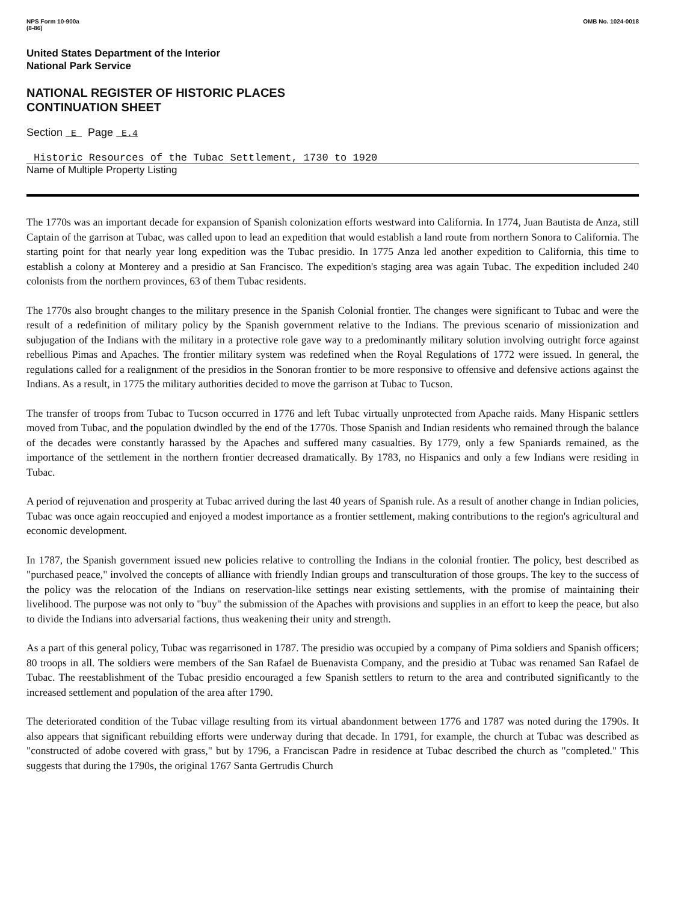NPS Form 10-900a
(8-86)
OMB No. 1024-0018
United States Department of the Interior
National Park Service
NATIONAL REGISTER OF HISTORIC PLACES
CONTINUATION SHEET
Section E Page E.4
Historic Resources of the Tubac Settlement, 1730 to 1920
Name of Multiple Property Listing
The 1770s was an important decade for expansion of Spanish colonization efforts westward into California. In 1774, Juan Bautista de Anza, still Captain of the garrison at Tubac, was called upon to lead an expedition that would establish a land route from northern Sonora to California. The starting point for that nearly year long expedition was the Tubac presidio. In 1775 Anza led another expedition to California, this time to establish a colony at Monterey and a presidio at San Francisco. The expedition's staging area was again Tubac. The expedition included 240 colonists from the northern provinces, 63 of them Tubac residents.
The 1770s also brought changes to the military presence in the Spanish Colonial frontier. The changes were significant to Tubac and were the result of a redefinition of military policy by the Spanish government relative to the Indians. The previous scenario of missionization and subjugation of the Indians with the military in a protective role gave way to a predominantly military solution involving outright force against rebellious Pimas and Apaches. The frontier military system was redefined when the Royal Regulations of 1772 were issued. In general, the regulations called for a realignment of the presidios in the Sonoran frontier to be more responsive to offensive and defensive actions against the Indians. As a result, in 1775 the military authorities decided to move the garrison at Tubac to Tucson.
The transfer of troops from Tubac to Tucson occurred in 1776 and left Tubac virtually unprotected from Apache raids. Many Hispanic settlers moved from Tubac, and the population dwindled by the end of the 1770s. Those Spanish and Indian residents who remained through the balance of the decades were constantly harassed by the Apaches and suffered many casualties. By 1779, only a few Spaniards remained, as the importance of the settlement in the northern frontier decreased dramatically. By 1783, no Hispanics and only a few Indians were residing in Tubac.
A period of rejuvenation and prosperity at Tubac arrived during the last 40 years of Spanish rule. As a result of another change in Indian policies, Tubac was once again reoccupied and enjoyed a modest importance as a frontier settlement, making contributions to the region's agricultural and economic development.
In 1787, the Spanish government issued new policies relative to controlling the Indians in the colonial frontier. The policy, best described as "purchased peace," involved the concepts of alliance with friendly Indian groups and transculturation of those groups. The key to the success of the policy was the relocation of the Indians on reservation-like settings near existing settlements, with the promise of maintaining their livelihood. The purpose was not only to "buy" the submission of the Apaches with provisions and supplies in an effort to keep the peace, but also to divide the Indians into adversarial factions, thus weakening their unity and strength.
As a part of this general policy, Tubac was regarrisoned in 1787. The presidio was occupied by a company of Pima soldiers and Spanish officers; 80 troops in all. The soldiers were members of the San Rafael de Buenavista Company, and the presidio at Tubac was renamed San Rafael de Tubac. The reestablishment of the Tubac presidio encouraged a few Spanish settlers to return to the area and contributed significantly to the increased settlement and population of the area after 1790.
The deteriorated condition of the Tubac village resulting from its virtual abandonment between 1776 and 1787 was noted during the 1790s. It also appears that significant rebuilding efforts were underway during that decade. In 1791, for example, the church at Tubac was described as "constructed of adobe covered with grass," but by 1796, a Franciscan Padre in residence at Tubac described the church as "completed." This suggests that during the 1790s, the original 1767 Santa Gertrudis Church